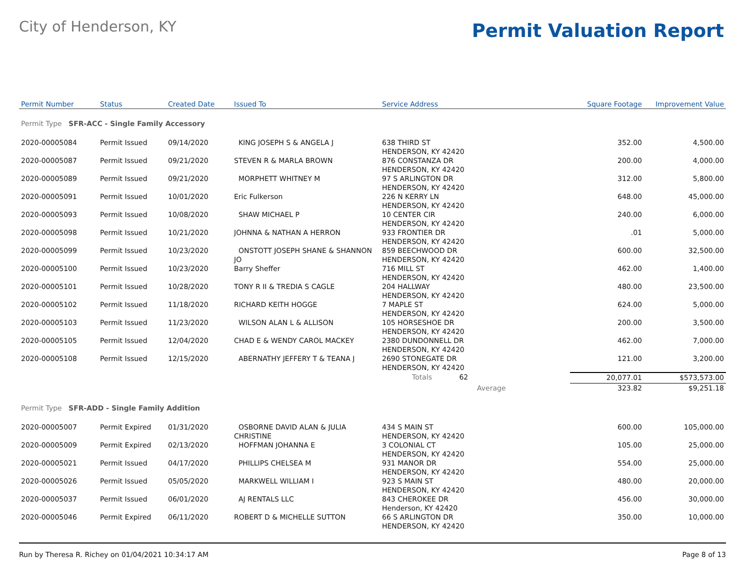City of Henderson, KY
Permit Valuation Report
| Permit Number | Status | Created Date | Issued To | Service Address | Square Footage | Improvement Value |
| --- | --- | --- | --- | --- | --- | --- |
| Permit Type SFR-ACC - Single Family Accessory | | | | | | |
| 2020-00005084 | Permit Issued | 09/14/2020 | KING JOSEPH S & ANGELA J | 638 THIRD ST HENDERSON, KY 42420 | 352.00 | 4,500.00 |
| 2020-00005087 | Permit Issued | 09/21/2020 | STEVEN R & MARLA BROWN | 876 CONSTANZA DR HENDERSON, KY 42420 | 200.00 | 4,000.00 |
| 2020-00005089 | Permit Issued | 09/21/2020 | MORPHETT WHITNEY M | 97 S ARLINGTON DR HENDERSON, KY 42420 | 312.00 | 5,800.00 |
| 2020-00005091 | Permit Issued | 10/01/2020 | Eric Fulkerson | 226 N KERRY LN HENDERSON, KY 42420 | 648.00 | 45,000.00 |
| 2020-00005093 | Permit Issued | 10/08/2020 | SHAW MICHAEL P | 10 CENTER CIR HENDERSON, KY 42420 | 240.00 | 6,000.00 |
| 2020-00005098 | Permit Issued | 10/21/2020 | JOHNNA & NATHAN A HERRON | 933 FRONTIER DR HENDERSON, KY 42420 | .01 | 5,000.00 |
| 2020-00005099 | Permit Issued | 10/23/2020 | ONSTOTT JOSEPH SHANE & SHANNON JO | 859 BEECHWOOD DR HENDERSON, KY 42420 | 600.00 | 32,500.00 |
| 2020-00005100 | Permit Issued | 10/23/2020 | Barry Sheffer | 716 MILL ST HENDERSON, KY 42420 | 462.00 | 1,400.00 |
| 2020-00005101 | Permit Issued | 10/28/2020 | TONY R II & TREDIA S CAGLE | 204 HALLWAY HENDERSON, KY 42420 | 480.00 | 23,500.00 |
| 2020-00005102 | Permit Issued | 11/18/2020 | RICHARD KEITH HOGGE | 7 MAPLE ST HENDERSON, KY 42420 | 624.00 | 5,000.00 |
| 2020-00005103 | Permit Issued | 11/23/2020 | WILSON ALAN L & ALLISON | 105 HORSESHOE DR HENDERSON, KY 42420 | 200.00 | 3,500.00 |
| 2020-00005105 | Permit Issued | 12/04/2020 | CHAD E & WENDY CAROL MACKEY | 2380 DUNDONNELL DR HENDERSON, KY 42420 | 462.00 | 7,000.00 |
| 2020-00005108 | Permit Issued | 12/15/2020 | ABERNATHY JEFFERY T & TEANA J | 2690 STONEGATE DR HENDERSON, KY 42420 | 121.00 | 3,200.00 |
| | | | | Totals 62 | 20,077.01 | $573,573.00 |
| | | | | Average | 323.82 | $9,251.18 |
| Permit Type SFR-ADD - Single Family Addition | | | | | | |
| 2020-00005007 | Permit Expired | 01/31/2020 | OSBORNE DAVID ALAN & JULIA CHRISTINE | 434 S MAIN ST HENDERSON, KY 42420 | 600.00 | 105,000.00 |
| 2020-00005009 | Permit Expired | 02/13/2020 | HOFFMAN JOHANNA E | 3 COLONIAL CT HENDERSON, KY 42420 | 105.00 | 25,000.00 |
| 2020-00005021 | Permit Issued | 04/17/2020 | PHILLIPS CHELSEA M | 931 MANOR DR HENDERSON, KY 42420 | 554.00 | 25,000.00 |
| 2020-00005026 | Permit Issued | 05/05/2020 | MARKWELL WILLIAM I | 923 S MAIN ST HENDERSON, KY 42420 | 480.00 | 20,000.00 |
| 2020-00005037 | Permit Issued | 06/01/2020 | AJ RENTALS LLC | 843 CHEROKEE DR Henderson, KY 42420 | 456.00 | 30,000.00 |
| 2020-00005046 | Permit Expired | 06/11/2020 | ROBERT D & MICHELLE SUTTON | 66 S ARLINGTON DR HENDERSON, KY 42420 | 350.00 | 10,000.00 |
Run by Theresa R. Richey on 01/04/2021 10:34:17 AM Page 8 of 13